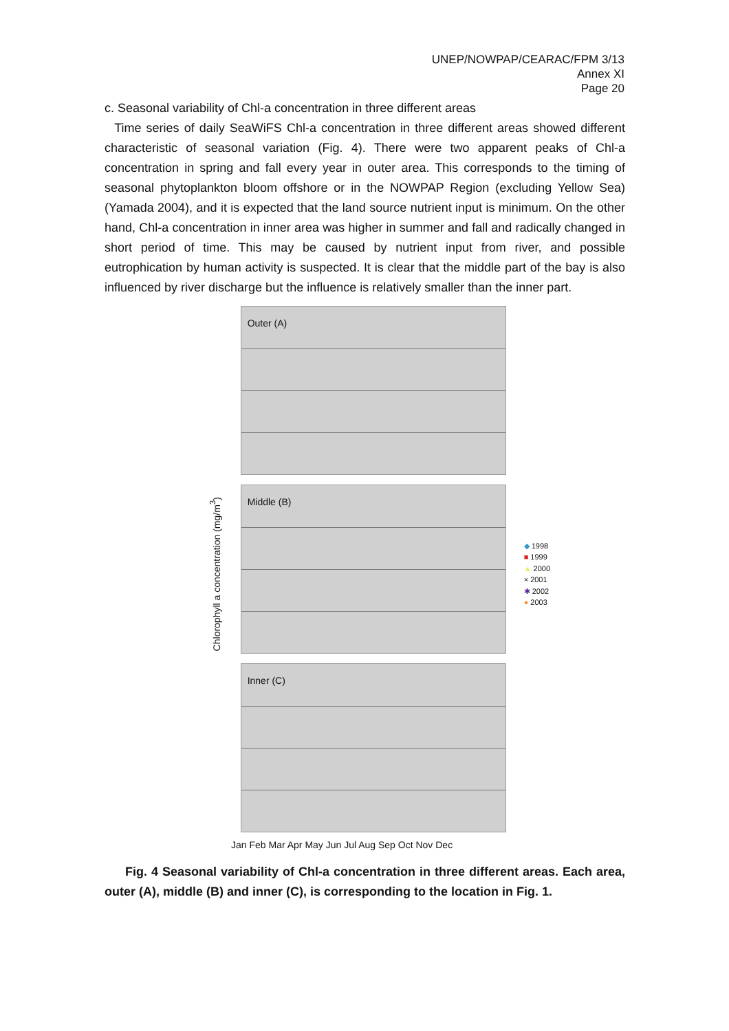UNEP/NOWPAP/CEARAC/FPM 3/13
Annex XI
Page 20
c. Seasonal variability of Chl-a concentration in three different areas
Time series of daily SeaWiFS Chl-a concentration in three different areas showed different characteristic of seasonal variation (Fig. 4). There were two apparent peaks of Chl-a concentration in spring and fall every year in outer area. This corresponds to the timing of seasonal phytoplankton bloom offshore or in the NOWPAP Region (excluding Yellow Sea) (Yamada 2004), and it is expected that the land source nutrient input is minimum. On the other hand, Chl-a concentration in inner area was higher in summer and fall and radically changed in short period of time. This may be caused by nutrient input from river, and possible eutrophication by human activity is suspected. It is clear that the middle part of the bay is also influenced by river discharge but the influence is relatively smaller than the inner part.
Chlorophyll a concentration (mg/m<sup>3</sup>)
Outer (A)
Middle (B)
Inner (C)
◆ 1998
■ 1999
▲ 2000
× 2001
✱ 2002
● 2003
Jan Feb Mar Apr May Jun Jul Aug Sep Oct Nov Dec
Fig. 4 Seasonal variability of Chl-a concentration in three different areas. Each area, outer (A), middle (B) and inner (C), is corresponding to the location in Fig. 1.